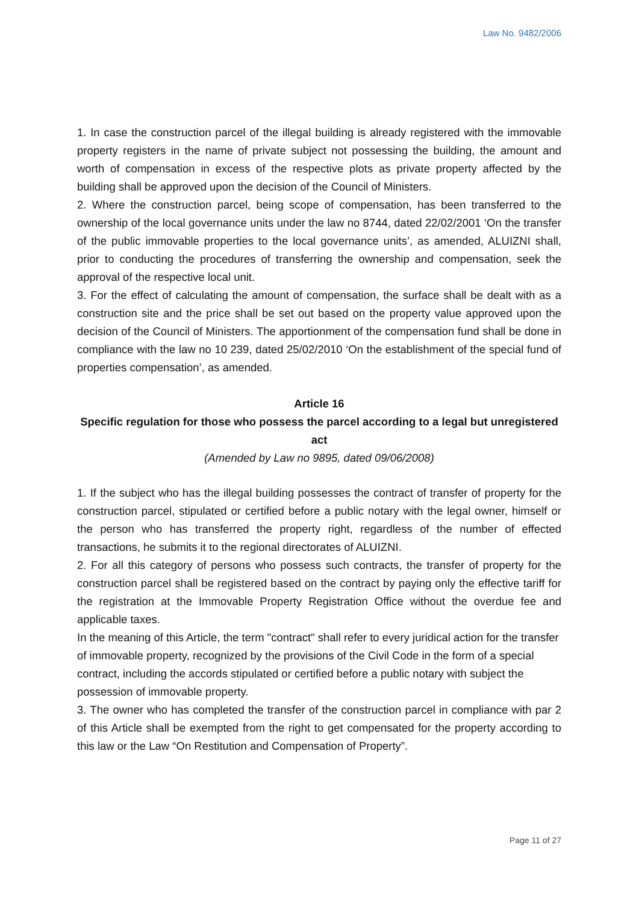Law No. 9482/2006
1. In case the construction parcel of the illegal building is already registered with the immovable property registers in the name of private subject not possessing the building, the amount and worth of compensation in excess of the respective plots as private property affected by the building shall be approved upon the decision of the Council of Ministers.
2. Where the construction parcel, being scope of compensation, has been transferred to the ownership of the local governance units under the law no 8744, dated 22/02/2001 ‘On the transfer of the public immovable properties to the local governance units’, as amended, ALUIZNI shall, prior to conducting the procedures of transferring the ownership and compensation, seek the approval of the respective local unit.
3. For the effect of calculating the amount of compensation, the surface shall be dealt with as a construction site and the price shall be set out based on the property value approved upon the decision of the Council of Ministers. The apportionment of the compensation fund shall be done in compliance with the law no 10 239, dated 25/02/2010 ‘On the establishment of the special fund of properties compensation’, as amended.
Article 16
Specific regulation for those who possess the parcel according to a legal but unregistered act
(Amended by Law no 9895, dated 09/06/2008)
1. If the subject who has the illegal building possesses the contract of transfer of property for the construction parcel, stipulated or certified before a public notary with the legal owner, himself or the person who has transferred the property right, regardless of the number of effected transactions, he submits it to the regional directorates of ALUIZNI.
2. For all this category of persons who possess such contracts, the transfer of property for the construction parcel shall be registered based on the contract by paying only the effective tariff for the registration at the Immovable Property Registration Office without the overdue fee and applicable taxes.
In the meaning of this Article, the term "contract" shall refer to every juridical action for the transfer of immovable property, recognized by the provisions of the Civil Code in the form of a special contract, including the accords stipulated or certified before a public notary with subject the possession of immovable property.
3. The owner who has completed the transfer of the construction parcel in compliance with par 2 of this Article shall be exempted from the right to get compensated for the property according to this law or the Law “On Restitution and Compensation of Property”.
Page 11 of 27